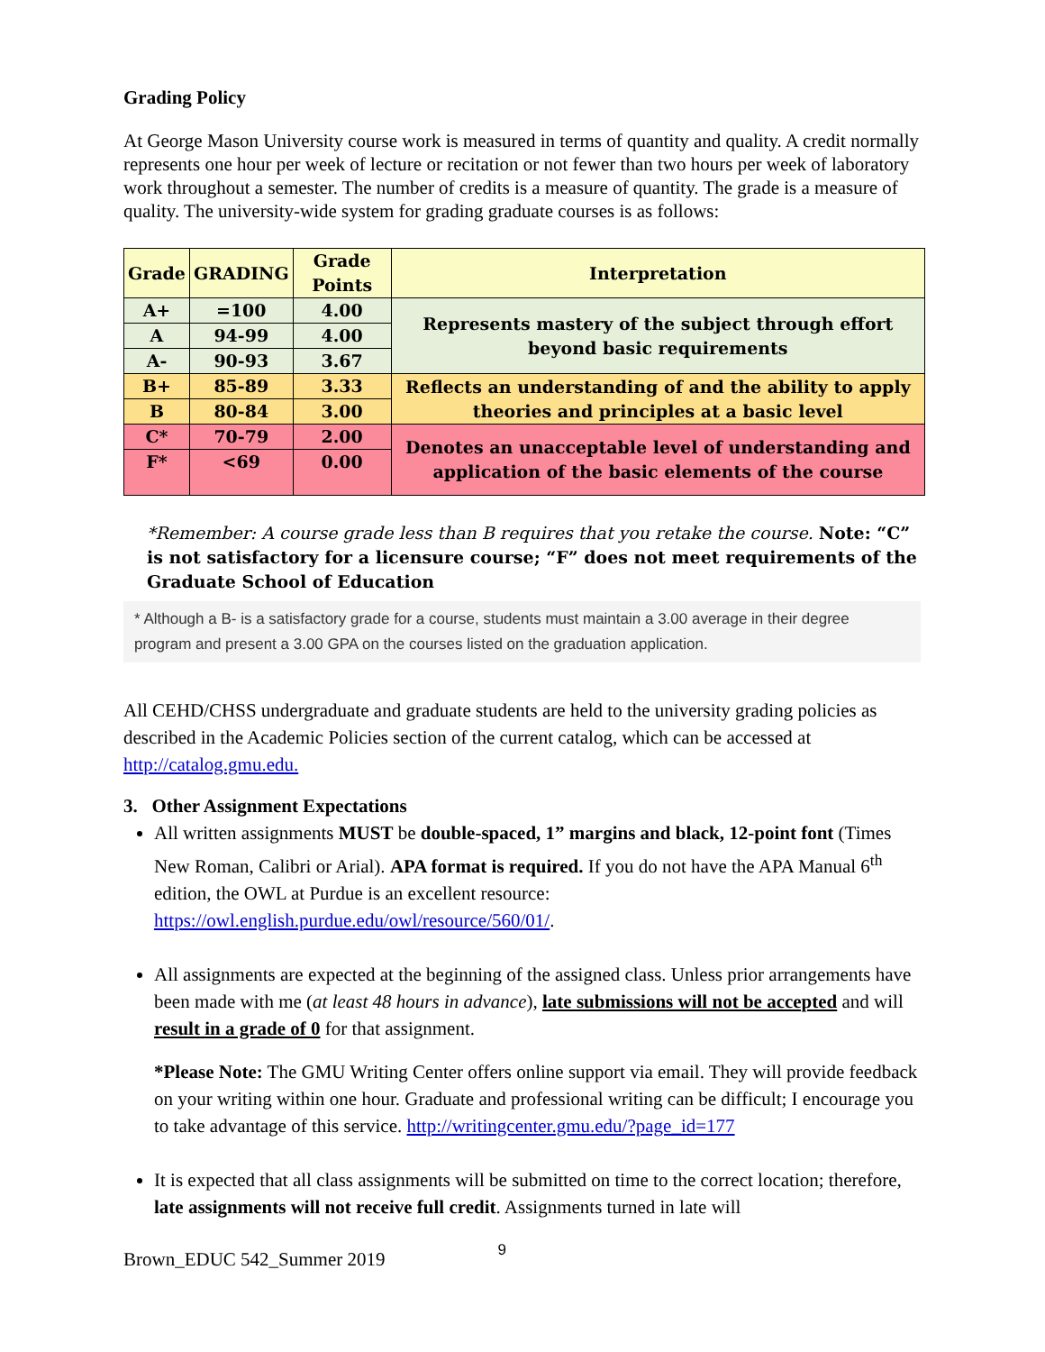Grading Policy
At George Mason University course work is measured in terms of quantity and quality. A credit normally represents one hour per week of lecture or recitation or not fewer than two hours per week of laboratory work throughout a semester. The number of credits is a measure of quantity. The grade is a measure of quality. The university-wide system for grading graduate courses is as follows:
| Grade | GRADING | Grade Points | Interpretation |
| --- | --- | --- | --- |
| A+ | =100 | 4.00 | Represents mastery of the subject through effort beyond basic requirements |
| A | 94-99 | 4.00 | |
| A- | 90-93 | 3.67 | |
| B+ | 85-89 | 3.33 | Reflects an understanding of and the ability to apply theories and principles at a basic level |
| B | 80-84 | 3.00 | |
| C* | 70-79 | 2.00 | Denotes an unacceptable level of understanding and application of the basic elements of the course |
| F* | <69 | 0.00 | |
*Remember: A course grade less than B requires that you retake the course. Note: “C” is not satisfactory for a licensure course; “F” does not meet requirements of the Graduate School of Education
* Although a B- is a satisfactory grade for a course, students must maintain a 3.00 average in their degree program and present a 3.00 GPA on the courses listed on the graduation application.
All CEHD/CHSS undergraduate and graduate students are held to the university grading policies as described in the Academic Policies section of the current catalog, which can be accessed at http://catalog.gmu.edu.
3. Other Assignment Expectations
All written assignments MUST be double-spaced, 1” margins and black, 12-point font (Times New Roman, Calibri or Arial). APA format is required. If you do not have the APA Manual 6<sup>th</sup> edition, the OWL at Purdue is an excellent resource: https://owl.english.purdue.edu/owl/resource/560/01/.
All assignments are expected at the beginning of the assigned class. Unless prior arrangements have been made with me (at least 48 hours in advance), late submissions will not be accepted and will result in a grade of 0 for that assignment.
*Please Note: The GMU Writing Center offers online support via email. They will provide feedback on your writing within one hour. Graduate and professional writing can be difficult; I encourage you to take advantage of this service. http://writingcenter.gmu.edu/?page_id=177
It is expected that all class assignments will be submitted on time to the correct location; therefore, late assignments will not receive full credit. Assignments turned in late will
Brown_EDUC 542_Summer 2019 9